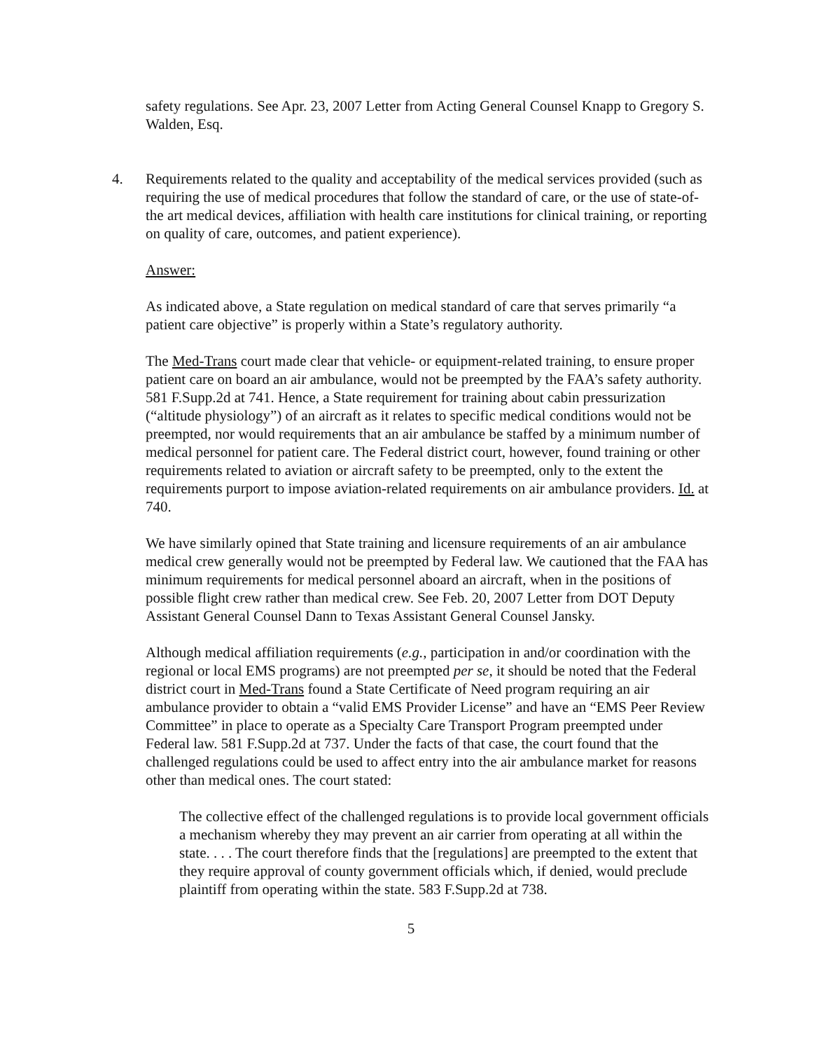safety regulations. See Apr. 23, 2007 Letter from Acting General Counsel Knapp to Gregory S. Walden, Esq.
4. Requirements related to the quality and acceptability of the medical services provided (such as requiring the use of medical procedures that follow the standard of care, or the use of state-of-the art medical devices, affiliation with health care institutions for clinical training, or reporting on quality of care, outcomes, and patient experience).
Answer:
As indicated above, a State regulation on medical standard of care that serves primarily “a patient care objective” is properly within a State’s regulatory authority.
The Med-Trans court made clear that vehicle- or equipment-related training, to ensure proper patient care on board an air ambulance, would not be preempted by the FAA’s safety authority. 581 F.Supp.2d at 741. Hence, a State requirement for training about cabin pressurization (“altitude physiology”) of an aircraft as it relates to specific medical conditions would not be preempted, nor would requirements that an air ambulance be staffed by a minimum number of medical personnel for patient care. The Federal district court, however, found training or other requirements related to aviation or aircraft safety to be preempted, only to the extent the requirements purport to impose aviation-related requirements on air ambulance providers. Id. at 740.
We have similarly opined that State training and licensure requirements of an air ambulance medical crew generally would not be preempted by Federal law. We cautioned that the FAA has minimum requirements for medical personnel aboard an aircraft, when in the positions of possible flight crew rather than medical crew. See Feb. 20, 2007 Letter from DOT Deputy Assistant General Counsel Dann to Texas Assistant General Counsel Jansky.
Although medical affiliation requirements (e.g., participation in and/or coordination with the regional or local EMS programs) are not preempted per se, it should be noted that the Federal district court in Med-Trans found a State Certificate of Need program requiring an air ambulance provider to obtain a “valid EMS Provider License” and have an “EMS Peer Review Committee” in place to operate as a Specialty Care Transport Program preempted under Federal law. 581 F.Supp.2d at 737. Under the facts of that case, the court found that the challenged regulations could be used to affect entry into the air ambulance market for reasons other than medical ones. The court stated:
The collective effect of the challenged regulations is to provide local government officials a mechanism whereby they may prevent an air carrier from operating at all within the state. . . . The court therefore finds that the [regulations] are preempted to the extent that they require approval of county government officials which, if denied, would preclude plaintiff from operating within the state. 583 F.Supp.2d at 738.
5